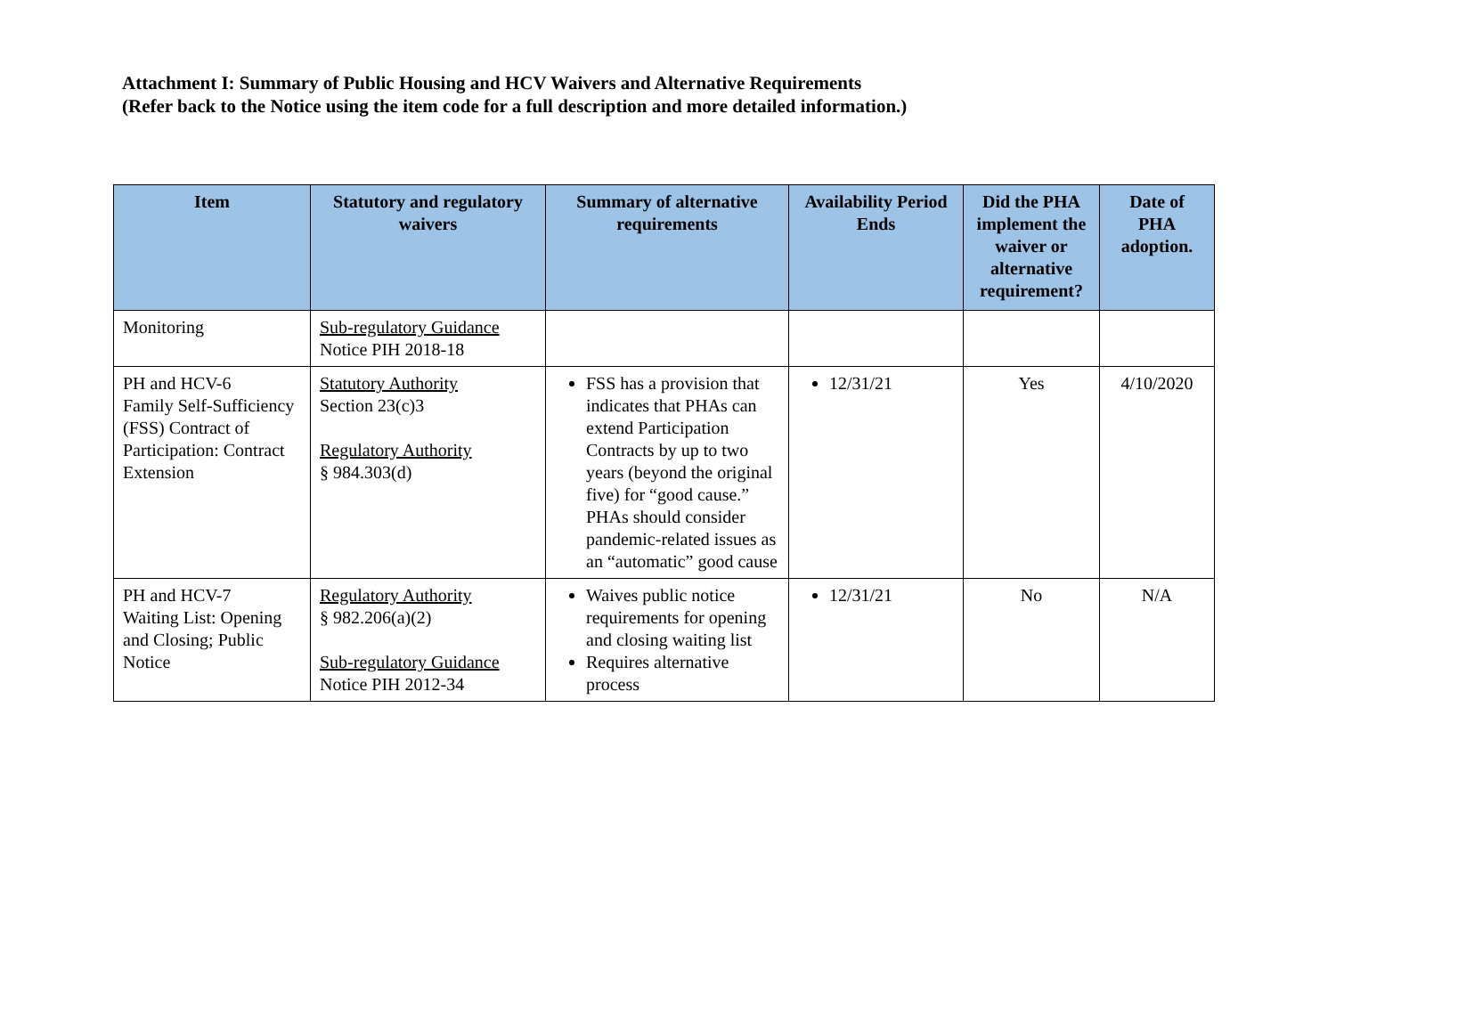Attachment I: Summary of Public Housing and HCV Waivers and Alternative Requirements
(Refer back to the Notice using the item code for a full description and more detailed information.)
| Item | Statutory and regulatory waivers | Summary of alternative requirements | Availability Period Ends | Did the PHA implement the waiver or alternative requirement? | Date of PHA adoption. |
| --- | --- | --- | --- | --- | --- |
| Monitoring | Sub-regulatory Guidance Notice PIH 2018-18 | | | | |
| PH and HCV-6 Family Self-Sufficiency (FSS) Contract of Participation: Contract Extension | Statutory Authority Section 23(c)3 Regulatory Authority § 984.303(d) | FSS has a provision that indicates that PHAs can extend Participation Contracts by up to two years (beyond the original five) for “good cause.” PHAs should consider pandemic-related issues as an “automatic” good cause | 12/31/21 | Yes | 4/10/2020 |
| PH and HCV-7 Waiting List: Opening and Closing; Public Notice | Regulatory Authority § 982.206(a)(2) Sub-regulatory Guidance Notice PIH 2012-34 | Waives public notice requirements for opening and closing waiting list Requires alternative process | 12/31/21 | No | N/A |